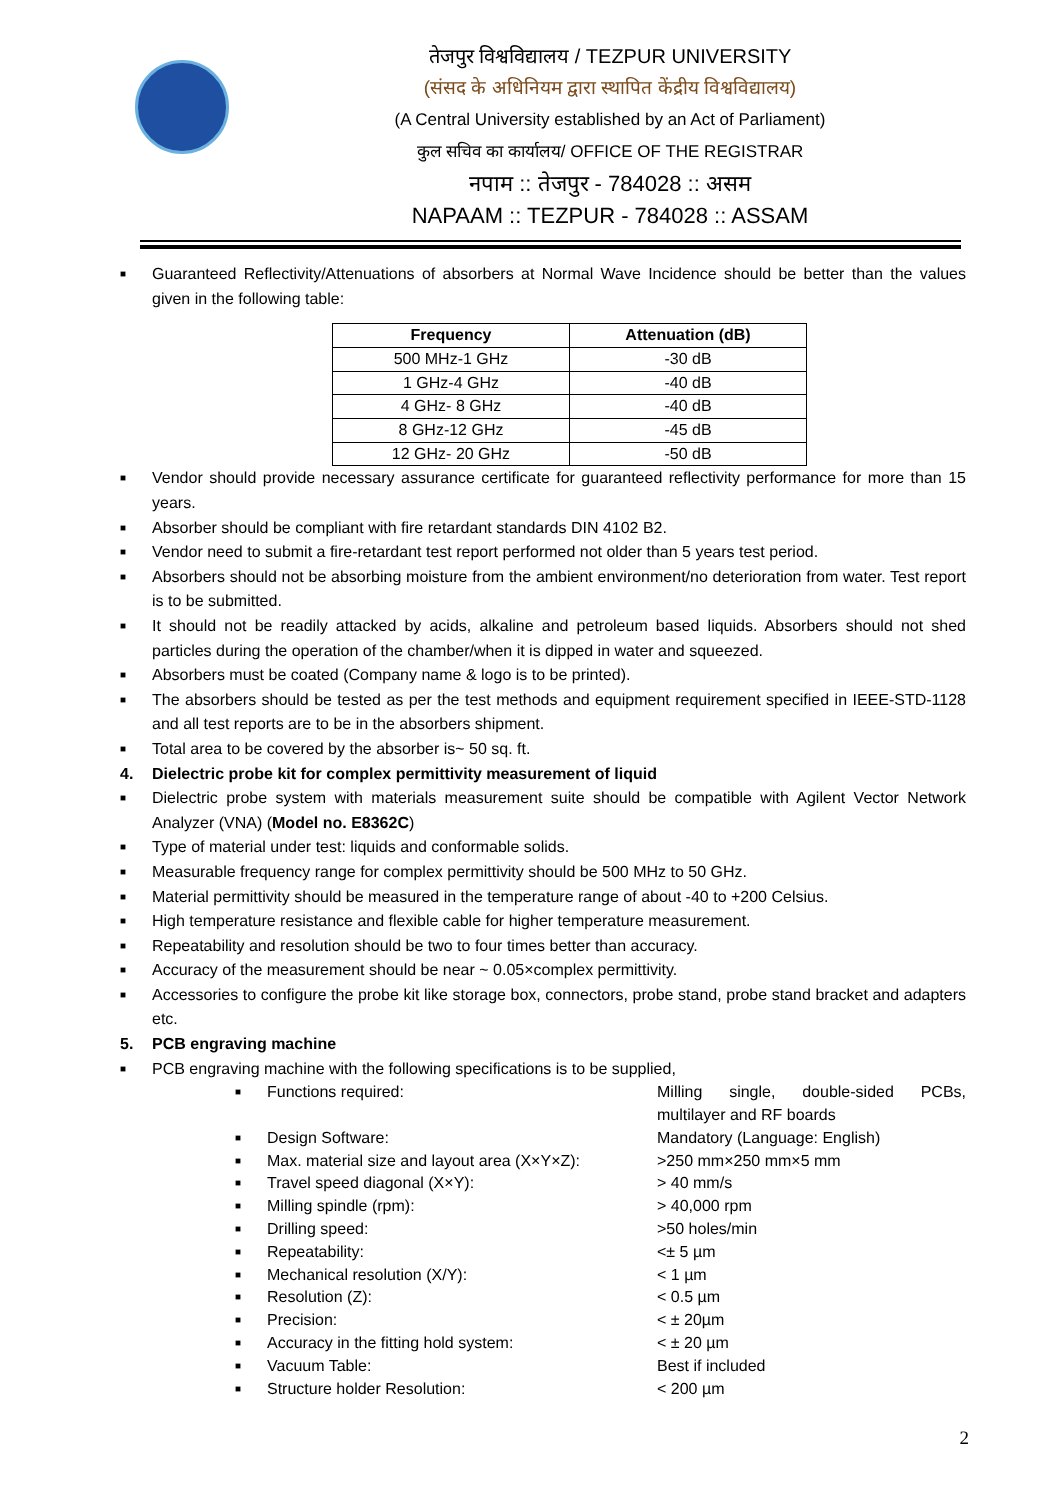तेजपुर विश्वविद्यालय / TEZPUR UNIVERSITY
(संसद के अधिनियम द्वारा स्थापित केंद्रीय विश्वविद्यालय)
(A Central University established by an Act of Parliament)
कुल सचिव का कार्यालय/ OFFICE OF THE REGISTRAR
नपाम :: तेजपुर - 784028 :: असम
NAPAAM :: TEZPUR - 784028 :: ASSAM
■ Guaranteed Reflectivity/Attenuations of absorbers at Normal Wave Incidence should be better than the values given in the following table:
| Frequency | Attenuation (dB) |
| --- | --- |
| 500 MHz-1 GHz | -30 dB |
| 1 GHz-4 GHz | -40 dB |
| 4 GHz- 8 GHz | -40 dB |
| 8 GHz-12 GHz | -45 dB |
| 12 GHz- 20 GHz | -50 dB |
■ Vendor should provide necessary assurance certificate for guaranteed reflectivity performance for more than 15 years.
■ Absorber should be compliant with fire retardant standards DIN 4102 B2.
■ Vendor need to submit a fire-retardant test report performed not older than 5 years test period.
■ Absorbers should not be absorbing moisture from the ambient environment/no deterioration from water. Test report is to be submitted.
■ It should not be readily attacked by acids, alkaline and petroleum based liquids. Absorbers should not shed particles during the operation of the chamber/when it is dipped in water and squeezed.
■ Absorbers must be coated (Company name & logo is to be printed).
■ The absorbers should be tested as per the test methods and equipment requirement specified in IEEE-STD-1128 and all test reports are to be in the absorbers shipment.
■ Total area to be covered by the absorber is~ 50 sq. ft.
4. Dielectric probe kit for complex permittivity measurement of liquid
■ Dielectric probe system with materials measurement suite should be compatible with Agilent Vector Network Analyzer (VNA) (Model no. E8362C)
■ Type of material under test: liquids and conformable solids.
■ Measurable frequency range for complex permittivity should be 500 MHz to 50 GHz.
■ Material permittivity should be measured in the temperature range of about -40 to +200 Celsius.
■ High temperature resistance and flexible cable for higher temperature measurement.
■ Repeatability and resolution should be two to four times better than accuracy.
■ Accuracy of the measurement should be near ~ 0.05×complex permittivity.
■ Accessories to configure the probe kit like storage box, connectors, probe stand, probe stand bracket and adapters etc.
5. PCB engraving machine
■ PCB engraving machine with the following specifications is to be supplied,
■ Functions required: Milling single, double-sided PCBs, multilayer and RF boards
■ Design Software: Mandatory (Language: English)
■ Max. material size and layout area (X×Y×Z): >250 mm×250 mm×5 mm
■ Travel speed diagonal (X×Y): > 40 mm/s
■ Milling spindle (rpm): > 40,000 rpm
■ Drilling speed: >50 holes/min
■ Repeatability: <± 5 µm
■ Mechanical resolution (X/Y): < 1 µm
■ Resolution (Z): < 0.5 µm
■ Precision: < ± 20µm
■ Accuracy in the fitting hold system: < ± 20 µm
■ Vacuum Table: Best if included
■ Structure holder Resolution: < 200 µm
2